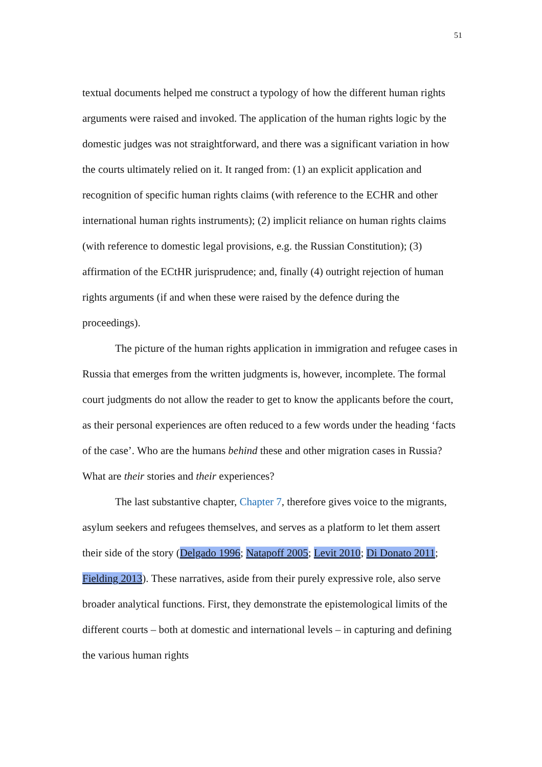51
textual documents helped me construct a typology of how the different human rights arguments were raised and invoked. The application of the human rights logic by the domestic judges was not straightforward, and there was a significant variation in how the courts ultimately relied on it. It ranged from: (1) an explicit application and recognition of specific human rights claims (with reference to the ECHR and other international human rights instruments); (2) implicit reliance on human rights claims (with reference to domestic legal provisions, e.g. the Russian Constitution); (3) affirmation of the ECtHR jurisprudence; and, finally (4) outright rejection of human rights arguments (if and when these were raised by the defence during the proceedings).
The picture of the human rights application in immigration and refugee cases in Russia that emerges from the written judgments is, however, incomplete. The formal court judgments do not allow the reader to get to know the applicants before the court, as their personal experiences are often reduced to a few words under the heading ‘facts of the case’. Who are the humans behind these and other migration cases in Russia? What are their stories and their experiences?
The last substantive chapter, Chapter 7, therefore gives voice to the migrants, asylum seekers and refugees themselves, and serves as a platform to let them assert their side of the story (Delgado 1996; Natapoff 2005; Levit 2010; Di Donato 2011; Fielding 2013). These narratives, aside from their purely expressive role, also serve broader analytical functions. First, they demonstrate the epistemological limits of the different courts – both at domestic and international levels – in capturing and defining the various human rights